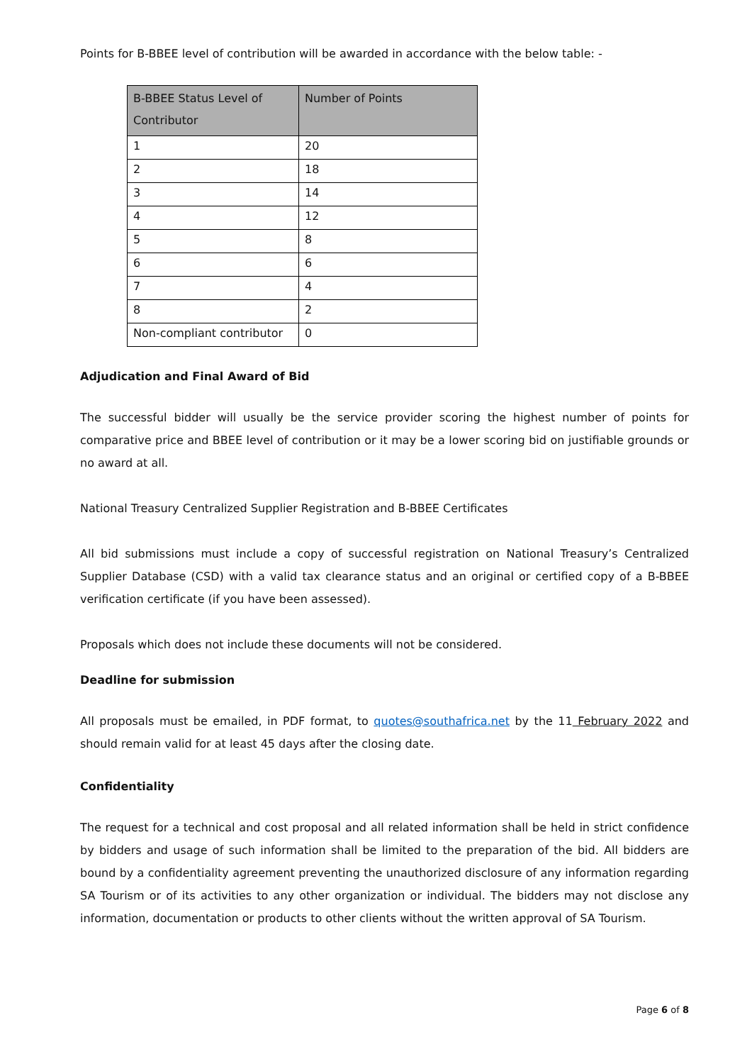Points for B-BBEE level of contribution will be awarded in accordance with the below table: -
| B-BBEE Status Level of Contributor | Number of Points |
| --- | --- |
| 1 | 20 |
| 2 | 18 |
| 3 | 14 |
| 4 | 12 |
| 5 | 8 |
| 6 | 6 |
| 7 | 4 |
| 8 | 2 |
| Non-compliant contributor | 0 |
Adjudication and Final Award of Bid
The successful bidder will usually be the service provider scoring the highest number of points for comparative price and BBEE level of contribution or it may be a lower scoring bid on justifiable grounds or no award at all.
National Treasury Centralized Supplier Registration and B-BBEE Certificates
All bid submissions must include a copy of successful registration on National Treasury’s Centralized Supplier Database (CSD) with a valid tax clearance status and an original or certified copy of a B-BBEE verification certificate (if you have been assessed).
Proposals which does not include these documents will not be considered.
Deadline for submission
All proposals must be emailed, in PDF format, to quotes@southafrica.net by the 11 February 2022 and should remain valid for at least 45 days after the closing date.
Confidentiality
The request for a technical and cost proposal and all related information shall be held in strict confidence by bidders and usage of such information shall be limited to the preparation of the bid. All bidders are bound by a confidentiality agreement preventing the unauthorized disclosure of any information regarding SA Tourism or of its activities to any other organization or individual. The bidders may not disclose any information, documentation or products to other clients without the written approval of SA Tourism.
Page 6 of 8